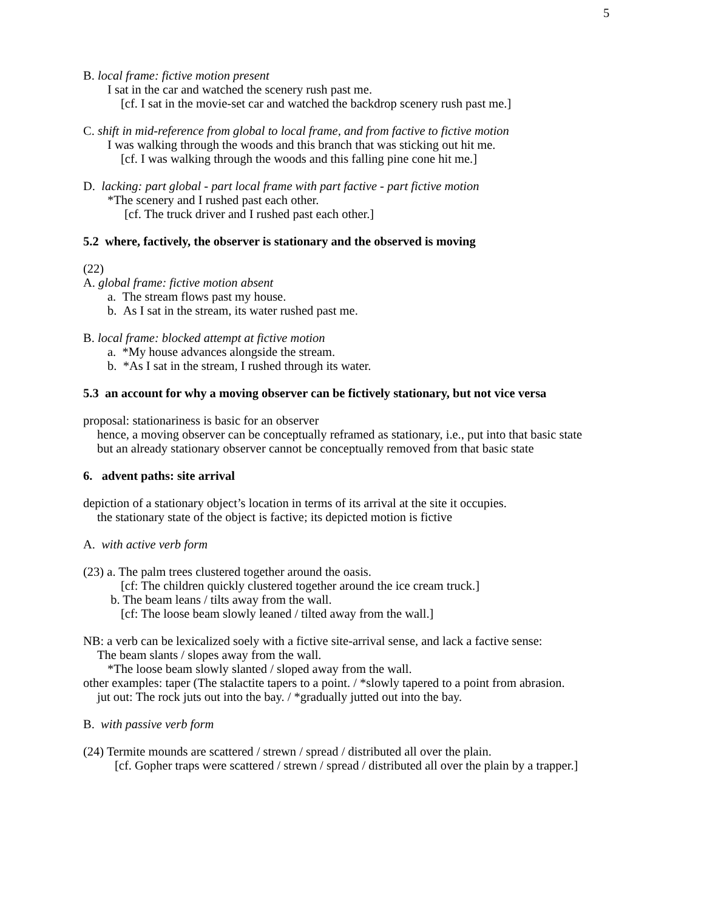5
B. local frame: fictive motion present
I sat in the car and watched the scenery rush past me.
[cf. I sat in the movie-set car and watched the backdrop scenery rush past me.]
C. shift in mid-reference from global to local frame, and from factive to fictive motion
I was walking through the woods and this branch that was sticking out hit me.
[cf. I was walking through the woods and this falling pine cone hit me.]
D. lacking: part global - part local frame with part factive - part fictive motion
*The scenery and I rushed past each other.
[cf. The truck driver and I rushed past each other.]
5.2 where, factively, the observer is stationary and the observed is moving
(22)
A. global frame: fictive motion absent
a. The stream flows past my house.
b. As I sat in the stream, its water rushed past me.
B. local frame: blocked attempt at fictive motion
a. *My house advances alongside the stream.
b. *As I sat in the stream, I rushed through its water.
5.3 an account for why a moving observer can be fictively stationary, but not vice versa
proposal: stationariness is basic for an observer
hence, a moving observer can be conceptually reframed as stationary, i.e., put into that basic state
but an already stationary observer cannot be conceptually removed from that basic state
6. advent paths: site arrival
depiction of a stationary object’s location in terms of its arrival at the site it occupies.
the stationary state of the object is factive; its depicted motion is fictive
A. with active verb form
(23) a. The palm trees clustered together around the oasis.
[cf: The children quickly clustered together around the ice cream truck.]
b. The beam leans / tilts away from the wall.
[cf: The loose beam slowly leaned / tilted away from the wall.]
NB: a verb can be lexicalized soely with a fictive site-arrival sense, and lack a factive sense:
The beam slants / slopes away from the wall.
*The loose beam slowly slanted / sloped away from the wall.
other examples: taper (The stalactite tapers to a point. / *slowly tapered to a point from abrasion.
jut out: The rock juts out into the bay. / *gradually jutted out into the bay.
B. with passive verb form
(24) Termite mounds are scattered / strewn / spread / distributed all over the plain.
[cf. Gopher traps were scattered / strewn / spread / distributed all over the plain by a trapper.]